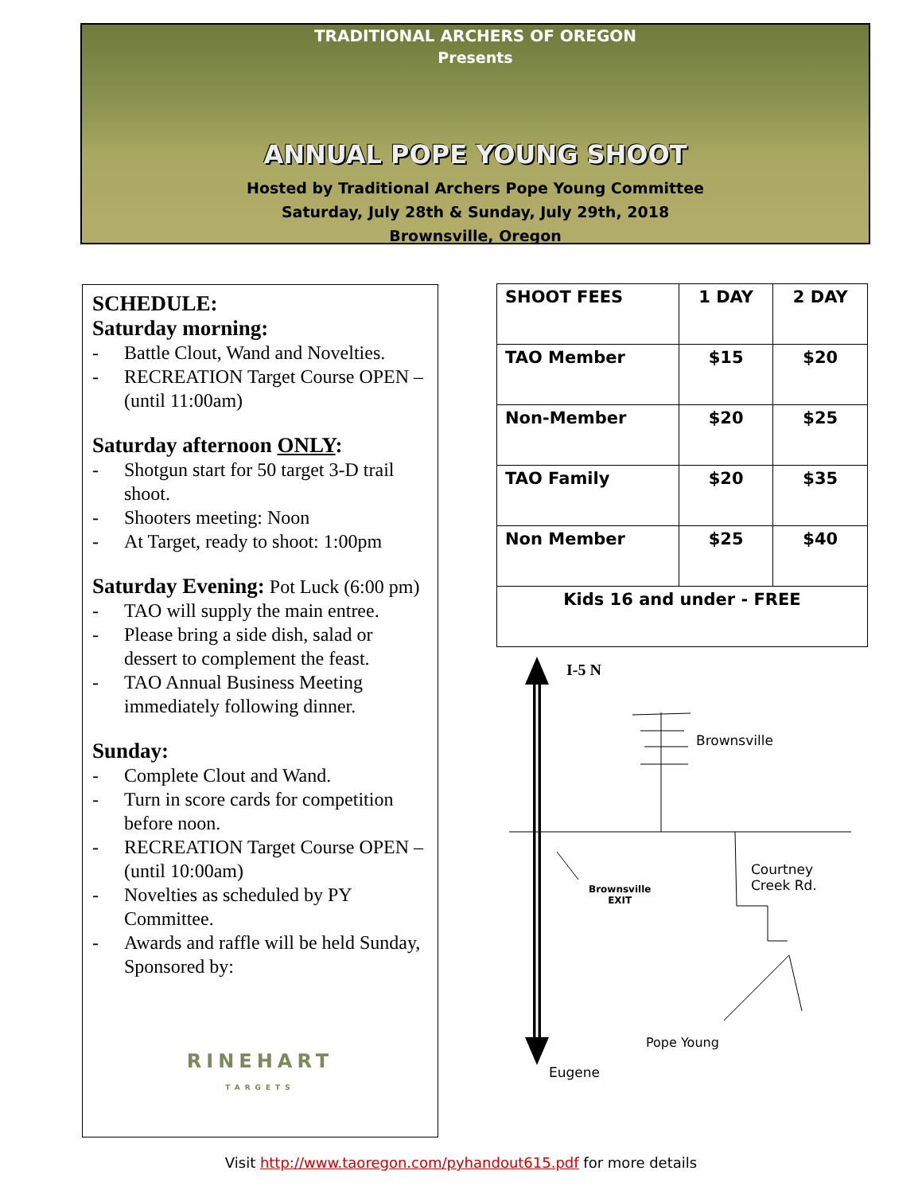TRADITIONAL ARCHERS OF OREGON
Presents
ANNUAL POPE YOUNG SHOOT
Hosted by Traditional Archers Pope Young Committee
Saturday, July 28th & Sunday, July 29th, 2018
Brownsville, Oregon
SCHEDULE:
Saturday morning:
- Battle Clout, Wand and Novelties.
- RECREATION Target Course OPEN – (until 11:00am)
Saturday afternoon ONLY:
- Shotgun start for 50 target 3-D trail shoot.
- Shooters meeting: Noon
- At Target, ready to shoot: 1:00pm
Saturday Evening: Pot Luck (6:00 pm)
- TAO will supply the main entree.
- Please bring a side dish, salad or dessert to complement the feast.
- TAO Annual Business Meeting immediately following dinner.
Sunday:
- Complete Clout and Wand.
- Turn in score cards for competition before noon.
- RECREATION Target Course OPEN – (until 10:00am)
- Novelties as scheduled by PY Committee.
- Awards and raffle will be held Sunday, Sponsored by:
RINEHART
TARGETS
| SHOOT FEES | 1 DAY | 2 DAY |
| --- | --- | --- |
| TAO Member | $15 | $20 |
| Non-Member | $20 | $25 |
| TAO Family | $20 | $35 |
| Non Member | $25 | $40 |
| Kids 16 and under - FREE | | |
I-5 N
Brownsville
Brownsville
EXIT
Courtney
Creek Rd.
Pope Young
Eugene
Visit http://www.taoregon.com/pyhandout615.pdf for more details